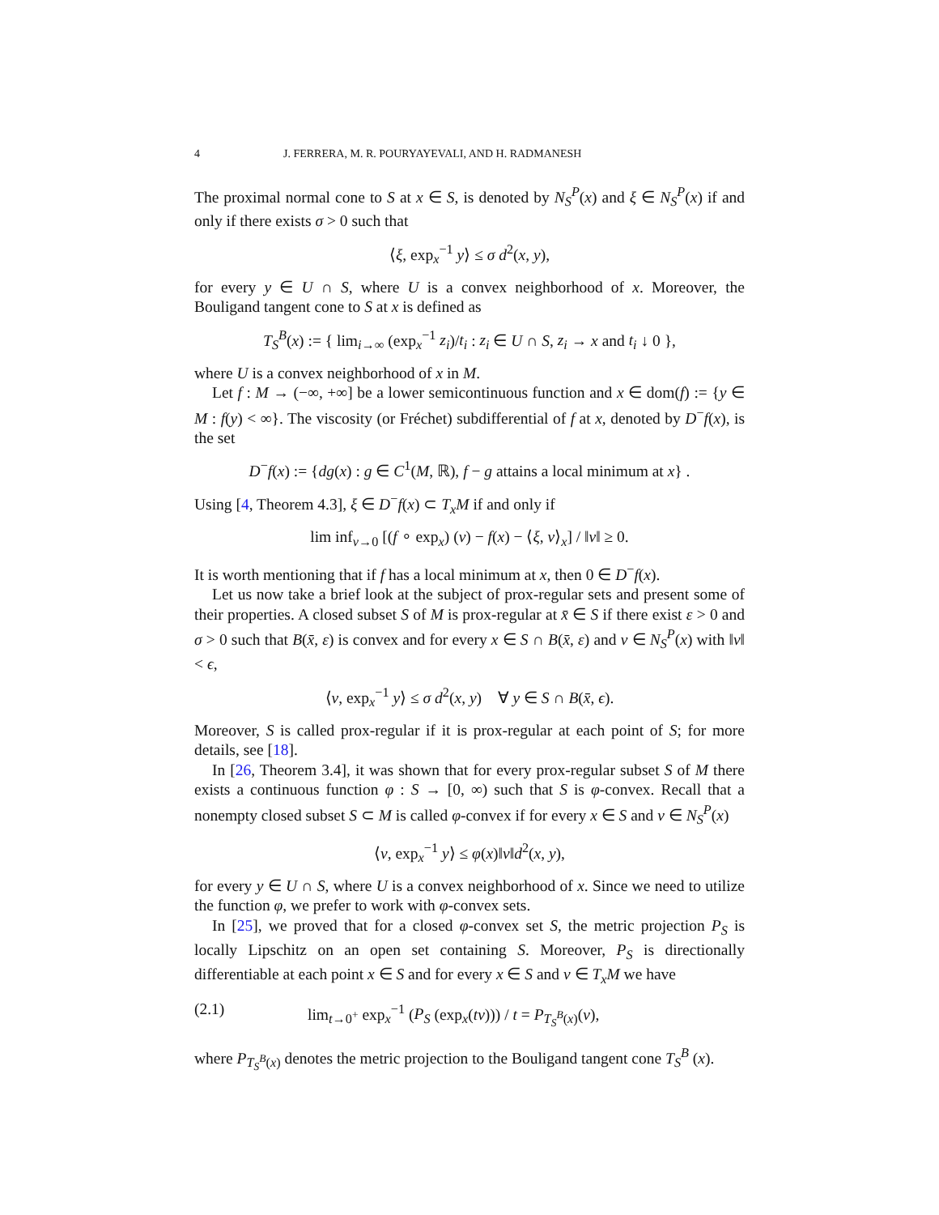4 J. FERRERA, M. R. POURYAYEVALI, AND H. RADMANESH
The proximal normal cone to S at x ∈ S, is denoted by N<sub>S</sub><sup>P</sup>(x) and ξ ∈ N<sub>S</sub><sup>P</sup>(x) if and only if there exists σ > 0 such that
⟨ξ, exp<sub>x</sub><sup>−1</sup> y⟩ ≤ σ d<sup>2</sup>(x, y),
for every y ∈ U ∩ S, where U is a convex neighborhood of x. Moreover, the Bouligand tangent cone to S at x is defined as
T<sub>S</sub><sup>B</sup>(x) := { lim<sub>i→∞</sub> (exp<sub>x</sub><sup>−1</sup> z<sub>i</sub>)/t<sub>i</sub> : z<sub>i</sub> ∈ U ∩ S, z<sub>i</sub> → x and t<sub>i</sub> ↓ 0 },
where U is a convex neighborhood of x in M.
Let f : M → (−∞, +∞] be a lower semicontinuous function and x ∈ dom(f) := {y ∈ M : f(y) < ∞}. The viscosity (or Fréchet) subdifferential of f at x, denoted by D<sup>−</sup>f(x), is the set
D<sup>−</sup>f(x) := {dg(x) : g ∈ C<sup>1</sup>(M, ℝ), f − g attains a local minimum at x} .
Using [4, Theorem 4.3], ξ ∈ D<sup>−</sup>f(x) ⊂ T<sub>x</sub>M if and only if
lim inf<sub>v→0</sub> [(f ∘ exp<sub>x</sub>) (v) − f(x) − ⟨ξ, v⟩<sub>x</sub>] / ‖v‖ ≥ 0.
It is worth mentioning that if f has a local minimum at x, then 0 ∈ D<sup>−</sup>f(x).
Let us now take a brief look at the subject of prox-regular sets and present some of their properties. A closed subset S of M is prox-regular at x̄ ∈ S if there exist ε > 0 and σ > 0 such that B(x̄, ε) is convex and for every x ∈ S ∩ B(x̄, ε) and v ∈ N<sub>S</sub><sup>P</sup>(x) with ‖v‖ < ϵ,
⟨v, exp<sub>x</sub><sup>−1</sup> y⟩ ≤ σ d<sup>2</sup>(x, y) ∀ y ∈ S ∩ B(x̄, ϵ).
Moreover, S is called prox-regular if it is prox-regular at each point of S; for more details, see [18].
In [26, Theorem 3.4], it was shown that for every prox-regular subset S of M there exists a continuous function φ : S → [0, ∞) such that S is φ-convex. Recall that a nonempty closed subset S ⊂ M is called φ-convex if for every x ∈ S and v ∈ N<sub>S</sub><sup>P</sup>(x)
⟨v, exp<sub>x</sub><sup>−1</sup> y⟩ ≤ φ(x)‖v‖d<sup>2</sup>(x, y),
for every y ∈ U ∩ S, where U is a convex neighborhood of x. Since we need to utilize the function φ, we prefer to work with φ-convex sets.
In [25], we proved that for a closed φ-convex set S, the metric projection P<sub>S</sub> is locally Lipschitz on an open set containing S. Moreover, P<sub>S</sub> is directionally differentiable at each point x ∈ S and for every x ∈ S and v ∈ T<sub>x</sub>M we have
(2.1) lim<sub>t→0<sup>+</sup></sub> exp<sub>x</sub><sup>−1</sup> (P<sub>S</sub> (exp<sub>x</sub>(tv))) / t = P<sub>T<sub>S</sub><sup>B</sup>(x)</sub>(v),
where P<sub>T<sub>S</sub><sup>B</sup>(x)</sub> denotes the metric projection to the Bouligand tangent cone T<sub>S</sub><sup>B</sup> (x).